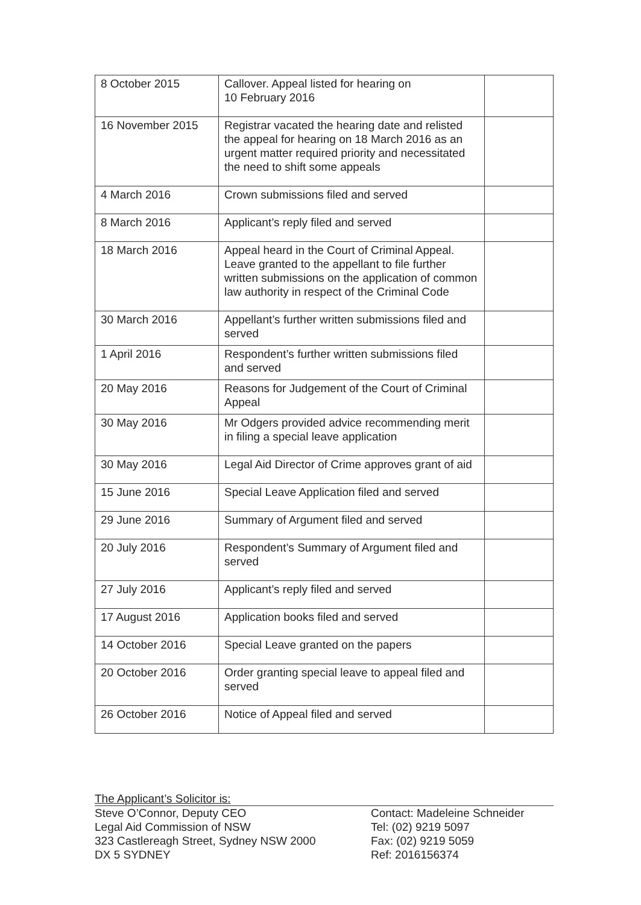| 8 October 2015 | Callover. Appeal listed for hearing on 10 February 2016 | |
| 16 November 2015 | Registrar vacated the hearing date and relisted the appeal for hearing on 18 March 2016 as an urgent matter required priority and necessitated the need to shift some appeals | |
| 4 March 2016 | Crown submissions filed and served | |
| 8 March 2016 | Applicant’s reply filed and served | |
| 18 March 2016 | Appeal heard in the Court of Criminal Appeal. Leave granted to the appellant to file further written submissions on the application of common law authority in respect of the Criminal Code | |
| 30 March 2016 | Appellant’s further written submissions filed and served | |
| 1 April 2016 | Respondent’s further written submissions filed and served | |
| 20 May 2016 | Reasons for Judgement of the Court of Criminal Appeal | |
| 30 May 2016 | Mr Odgers provided advice recommending merit in filing a special leave application | |
| 30 May 2016 | Legal Aid Director of Crime approves grant of aid | |
| 15 June 2016 | Special Leave Application filed and served | |
| 29 June 2016 | Summary of Argument filed and served | |
| 20 July 2016 | Respondent’s Summary of Argument filed and served | |
| 27 July 2016 | Applicant’s reply filed and served | |
| 17 August 2016 | Application books filed and served | |
| 14 October 2016 | Special Leave granted on the papers | |
| 20 October 2016 | Order granting special leave to appeal filed and served | |
| 26 October 2016 | Notice of Appeal filed and served | |
The Applicant’s Solicitor is:
Steve O’Connor, Deputy CEO
Legal Aid Commission of NSW
323 Castlereagh Street, Sydney NSW 2000
DX 5 SYDNEY
Contact: Madeleine Schneider
Tel: (02) 9219 5097
Fax: (02) 9219 5059
Ref: 2016156374